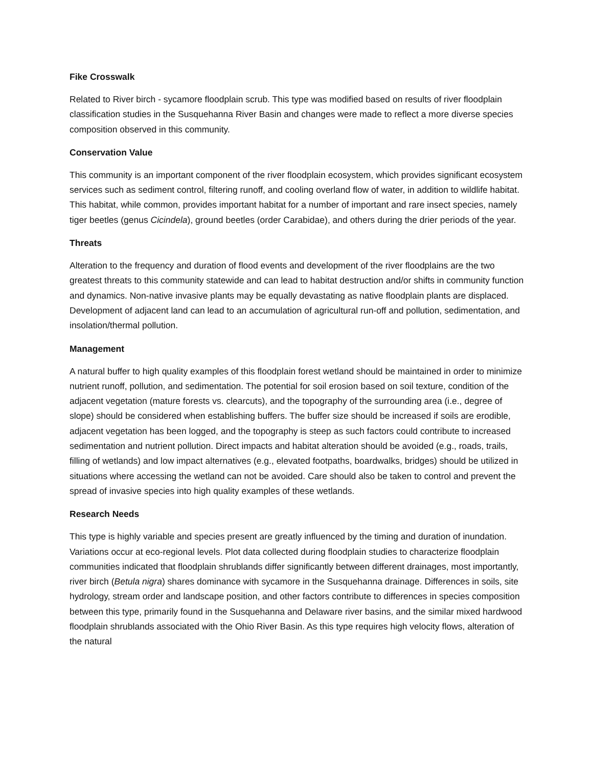Fike Crosswalk
Related to River birch - sycamore floodplain scrub. This type was modified based on results of river floodplain classification studies in the Susquehanna River Basin and changes were made to reflect a more diverse species composition observed in this community.
Conservation Value
This community is an important component of the river floodplain ecosystem, which provides significant ecosystem services such as sediment control, filtering runoff, and cooling overland flow of water, in addition to wildlife habitat. This habitat, while common, provides important habitat for a number of important and rare insect species, namely tiger beetles (genus Cicindela), ground beetles (order Carabidae), and others during the drier periods of the year.
Threats
Alteration to the frequency and duration of flood events and development of the river floodplains are the two greatest threats to this community statewide and can lead to habitat destruction and/or shifts in community function and dynamics. Non-native invasive plants may be equally devastating as native floodplain plants are displaced. Development of adjacent land can lead to an accumulation of agricultural run-off and pollution, sedimentation, and insolation/thermal pollution.
Management
A natural buffer to high quality examples of this floodplain forest wetland should be maintained in order to minimize nutrient runoff, pollution, and sedimentation. The potential for soil erosion based on soil texture, condition of the adjacent vegetation (mature forests vs. clearcuts), and the topography of the surrounding area (i.e., degree of slope) should be considered when establishing buffers. The buffer size should be increased if soils are erodible, adjacent vegetation has been logged, and the topography is steep as such factors could contribute to increased sedimentation and nutrient pollution. Direct impacts and habitat alteration should be avoided (e.g., roads, trails, filling of wetlands) and low impact alternatives (e.g., elevated footpaths, boardwalks, bridges) should be utilized in situations where accessing the wetland can not be avoided. Care should also be taken to control and prevent the spread of invasive species into high quality examples of these wetlands.
Research Needs
This type is highly variable and species present are greatly influenced by the timing and duration of inundation. Variations occur at eco-regional levels. Plot data collected during floodplain studies to characterize floodplain communities indicated that floodplain shrublands differ significantly between different drainages, most importantly, river birch (Betula nigra) shares dominance with sycamore in the Susquehanna drainage. Differences in soils, site hydrology, stream order and landscape position, and other factors contribute to differences in species composition between this type, primarily found in the Susquehanna and Delaware river basins, and the similar mixed hardwood floodplain shrublands associated with the Ohio River Basin. As this type requires high velocity flows, alteration of the natural